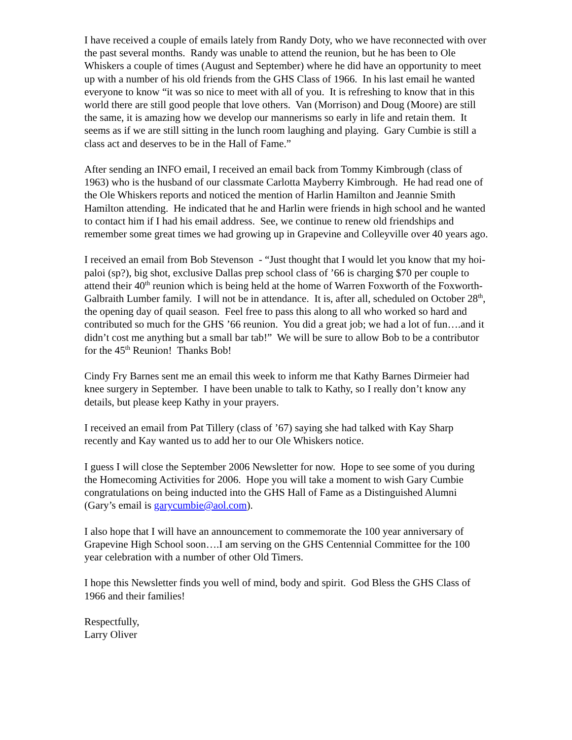I have received a couple of emails lately from Randy Doty, who we have reconnected with over the past several months. Randy was unable to attend the reunion, but he has been to Ole Whiskers a couple of times (August and September) where he did have an opportunity to meet up with a number of his old friends from the GHS Class of 1966. In his last email he wanted everyone to know “it was so nice to meet with all of you. It is refreshing to know that in this world there are still good people that love others. Van (Morrison) and Doug (Moore) are still the same, it is amazing how we develop our mannerisms so early in life and retain them. It seems as if we are still sitting in the lunch room laughing and playing. Gary Cumbie is still a class act and deserves to be in the Hall of Fame.”
After sending an INFO email, I received an email back from Tommy Kimbrough (class of 1963) who is the husband of our classmate Carlotta Mayberry Kimbrough. He had read one of the Ole Whiskers reports and noticed the mention of Harlin Hamilton and Jeannie Smith Hamilton attending. He indicated that he and Harlin were friends in high school and he wanted to contact him if I had his email address. See, we continue to renew old friendships and remember some great times we had growing up in Grapevine and Colleyville over 40 years ago.
I received an email from Bob Stevenson - “Just thought that I would let you know that my hoi-paloi (sp?), big shot, exclusive Dallas prep school class of ’66 is charging $70 per couple to attend their 40<sup>th</sup> reunion which is being held at the home of Warren Foxworth of the Foxworth-Galbraith Lumber family. I will not be in attendance. It is, after all, scheduled on October 28<sup>th</sup>, the opening day of quail season. Feel free to pass this along to all who worked so hard and contributed so much for the GHS ’66 reunion. You did a great job; we had a lot of fun….and it didn’t cost me anything but a small bar tab!” We will be sure to allow Bob to be a contributor for the 45<sup>th</sup> Reunion! Thanks Bob!
Cindy Fry Barnes sent me an email this week to inform me that Kathy Barnes Dirmeier had knee surgery in September. I have been unable to talk to Kathy, so I really don’t know any details, but please keep Kathy in your prayers.
I received an email from Pat Tillery (class of ’67) saying she had talked with Kay Sharp recently and Kay wanted us to add her to our Ole Whiskers notice.
I guess I will close the September 2006 Newsletter for now. Hope to see some of you during the Homecoming Activities for 2006. Hope you will take a moment to wish Gary Cumbie congratulations on being inducted into the GHS Hall of Fame as a Distinguished Alumni (Gary’s email is garycumbie@aol.com).
I also hope that I will have an announcement to commemorate the 100 year anniversary of Grapevine High School soon….I am serving on the GHS Centennial Committee for the 100 year celebration with a number of other Old Timers.
I hope this Newsletter finds you well of mind, body and spirit. God Bless the GHS Class of 1966 and their families!
Respectfully,
Larry Oliver